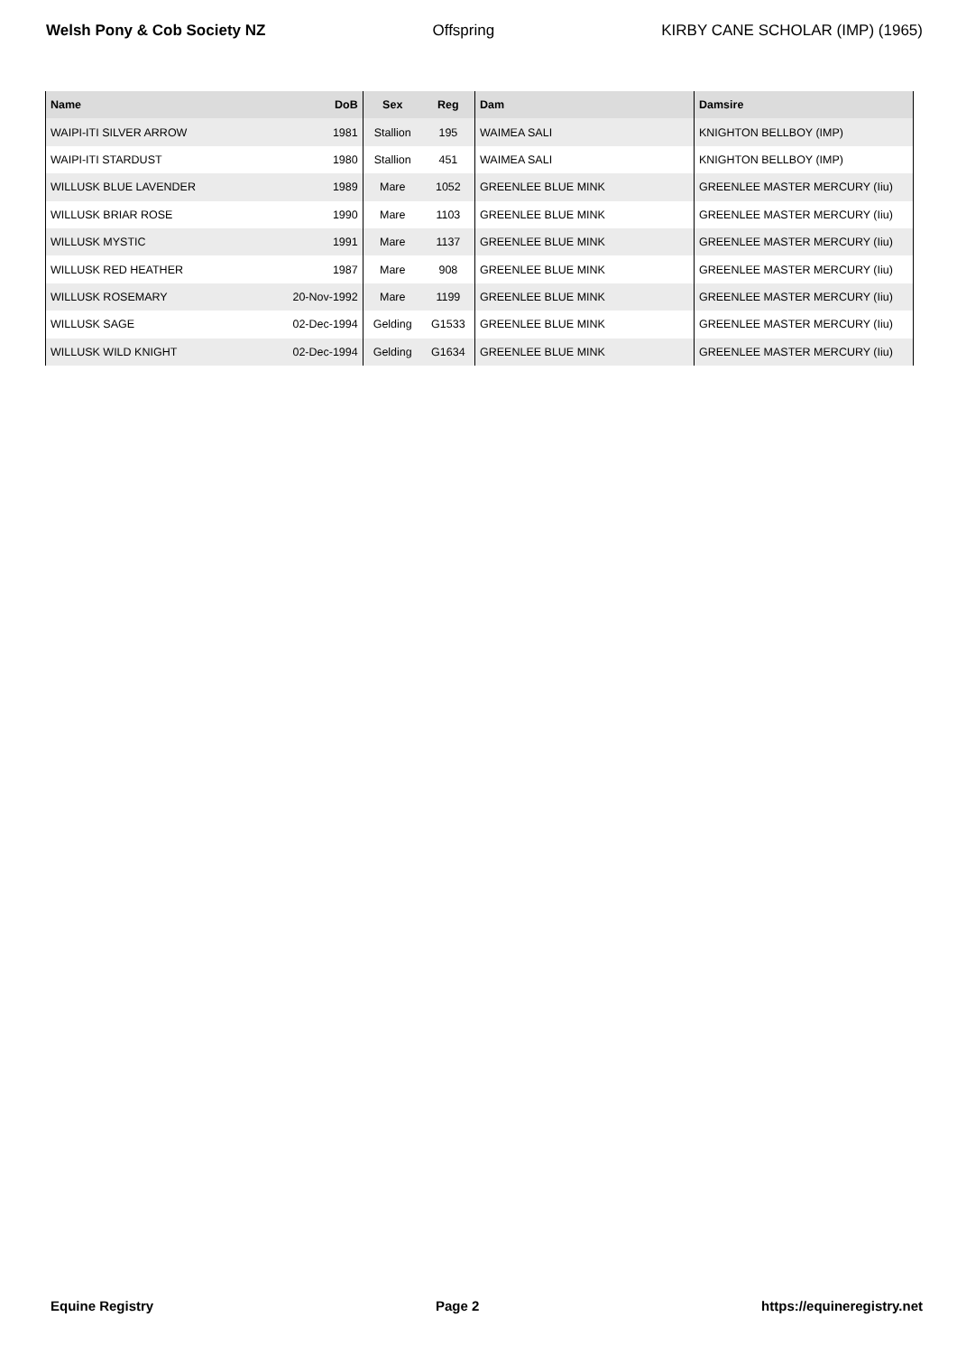Welsh Pony & Cob Society NZ Offspring KIRBY CANE SCHOLAR (IMP) (1965)
| Name | DoB | Sex | Reg | Dam | Damsire |
| --- | --- | --- | --- | --- | --- |
| WAIPI-ITI SILVER ARROW | 1981 | Stallion | 195 | WAIMEA SALI | KNIGHTON BELLBOY (IMP) |
| WAIPI-ITI STARDUST | 1980 | Stallion | 451 | WAIMEA SALI | KNIGHTON BELLBOY (IMP) |
| WILLUSK BLUE LAVENDER | 1989 | Mare | 1052 | GREENLEE BLUE MINK | GREENLEE MASTER MERCURY (Iiu) |
| WILLUSK BRIAR ROSE | 1990 | Mare | 1103 | GREENLEE BLUE MINK | GREENLEE MASTER MERCURY (Iiu) |
| WILLUSK MYSTIC | 1991 | Mare | 1137 | GREENLEE BLUE MINK | GREENLEE MASTER MERCURY (Iiu) |
| WILLUSK RED HEATHER | 1987 | Mare | 908 | GREENLEE BLUE MINK | GREENLEE MASTER MERCURY (Iiu) |
| WILLUSK ROSEMARY | 20-Nov-1992 | Mare | 1199 | GREENLEE BLUE MINK | GREENLEE MASTER MERCURY (Iiu) |
| WILLUSK SAGE | 02-Dec-1994 | Gelding | G1533 | GREENLEE BLUE MINK | GREENLEE MASTER MERCURY (Iiu) |
| WILLUSK WILD KNIGHT | 02-Dec-1994 | Gelding | G1634 | GREENLEE BLUE MINK | GREENLEE MASTER MERCURY (Iiu) |
Equine Registry Page 2 https://equineregistry.net